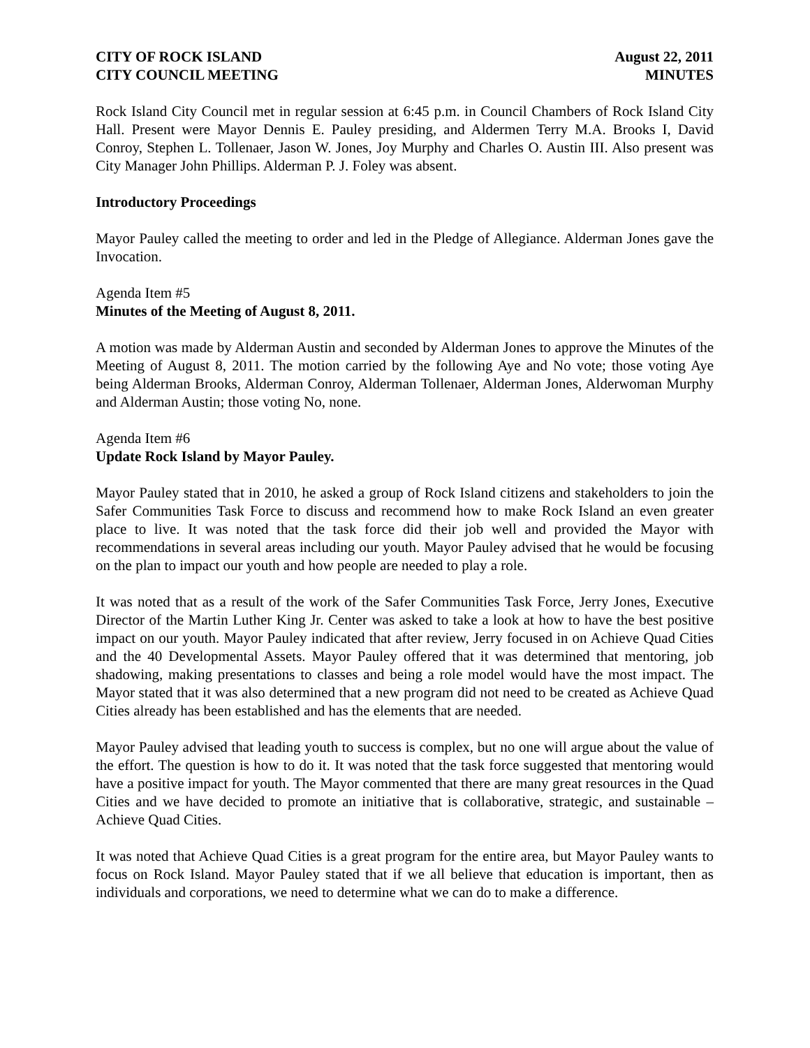CITY OF ROCK ISLAND
CITY COUNCIL MEETING
August 22, 2011
MINUTES
Rock Island City Council met in regular session at 6:45 p.m. in Council Chambers of Rock Island City Hall. Present were Mayor Dennis E. Pauley presiding, and Aldermen Terry M.A. Brooks I, David Conroy, Stephen L. Tollenaer, Jason W. Jones, Joy Murphy and Charles O. Austin III. Also present was City Manager John Phillips. Alderman P. J. Foley was absent.
Introductory Proceedings
Mayor Pauley called the meeting to order and led in the Pledge of Allegiance. Alderman Jones gave the Invocation.
Agenda Item #5
Minutes of the Meeting of August 8, 2011.
A motion was made by Alderman Austin and seconded by Alderman Jones to approve the Minutes of the Meeting of August 8, 2011. The motion carried by the following Aye and No vote; those voting Aye being Alderman Brooks, Alderman Conroy, Alderman Tollenaer, Alderman Jones, Alderwoman Murphy and Alderman Austin; those voting No, none.
Agenda Item #6
Update Rock Island by Mayor Pauley.
Mayor Pauley stated that in 2010, he asked a group of Rock Island citizens and stakeholders to join the Safer Communities Task Force to discuss and recommend how to make Rock Island an even greater place to live. It was noted that the task force did their job well and provided the Mayor with recommendations in several areas including our youth. Mayor Pauley advised that he would be focusing on the plan to impact our youth and how people are needed to play a role.
It was noted that as a result of the work of the Safer Communities Task Force, Jerry Jones, Executive Director of the Martin Luther King Jr. Center was asked to take a look at how to have the best positive impact on our youth. Mayor Pauley indicated that after review, Jerry focused in on Achieve Quad Cities and the 40 Developmental Assets. Mayor Pauley offered that it was determined that mentoring, job shadowing, making presentations to classes and being a role model would have the most impact. The Mayor stated that it was also determined that a new program did not need to be created as Achieve Quad Cities already has been established and has the elements that are needed.
Mayor Pauley advised that leading youth to success is complex, but no one will argue about the value of the effort. The question is how to do it. It was noted that the task force suggested that mentoring would have a positive impact for youth. The Mayor commented that there are many great resources in the Quad Cities and we have decided to promote an initiative that is collaborative, strategic, and sustainable – Achieve Quad Cities.
It was noted that Achieve Quad Cities is a great program for the entire area, but Mayor Pauley wants to focus on Rock Island. Mayor Pauley stated that if we all believe that education is important, then as individuals and corporations, we need to determine what we can do to make a difference.